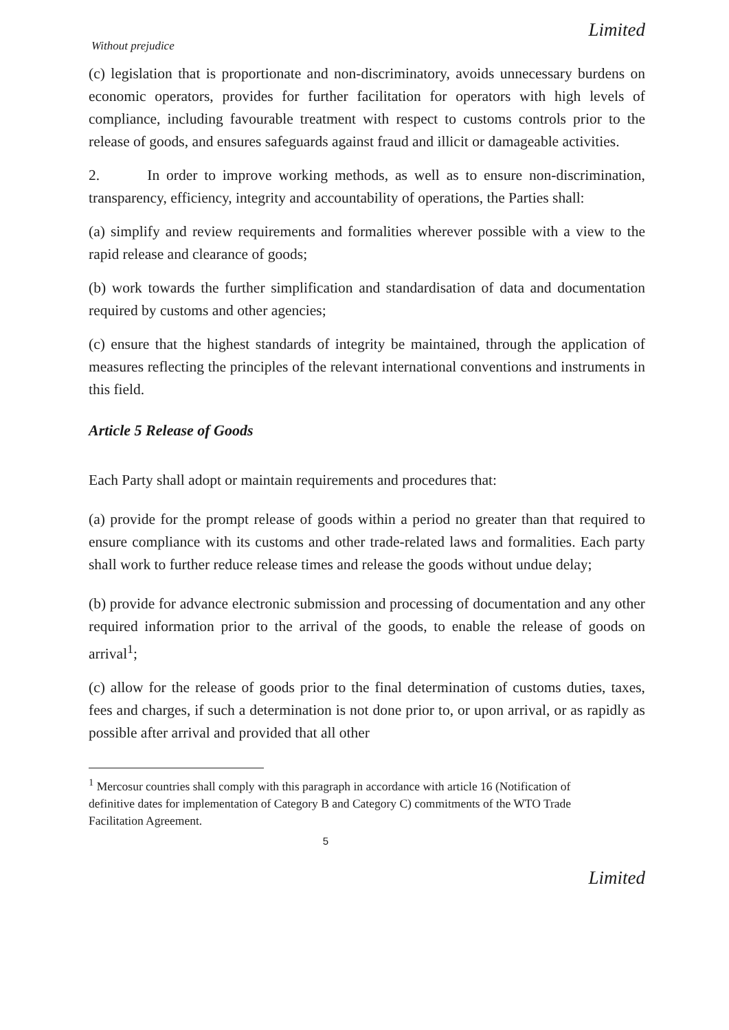Limited
Without prejudice
(c) legislation that is proportionate and non-discriminatory, avoids unnecessary burdens on economic operators, provides for further facilitation for operators with high levels of compliance, including favourable treatment with respect to customs controls prior to the release of goods, and ensures safeguards against fraud and illicit or damageable activities.
2. In order to improve working methods, as well as to ensure non-discrimination, transparency, efficiency, integrity and accountability of operations, the Parties shall:
(a) simplify and review requirements and formalities wherever possible with a view to the rapid release and clearance of goods;
(b) work towards the further simplification and standardisation of data and documentation required by customs and other agencies;
(c) ensure that the highest standards of integrity be maintained, through the application of measures reflecting the principles of the relevant international conventions and instruments in this field.
Article 5 Release of Goods
Each Party shall adopt or maintain requirements and procedures that:
(a) provide for the prompt release of goods within a period no greater than that required to ensure compliance with its customs and other trade-related laws and formalities. Each party shall work to further reduce release times and release the goods without undue delay;
(b) provide for advance electronic submission and processing of documentation and any other required information prior to the arrival of the goods, to enable the release of goods on arrival<sup>1</sup>;
(c) allow for the release of goods prior to the final determination of customs duties, taxes, fees and charges, if such a determination is not done prior to, or upon arrival, or as rapidly as possible after arrival and provided that all other
<sup>1</sup> Mercosur countries shall comply with this paragraph in accordance with article 16 (Notification of definitive dates for implementation of Category B and Category C) commitments of the WTO Trade Facilitation Agreement.
5
Limited